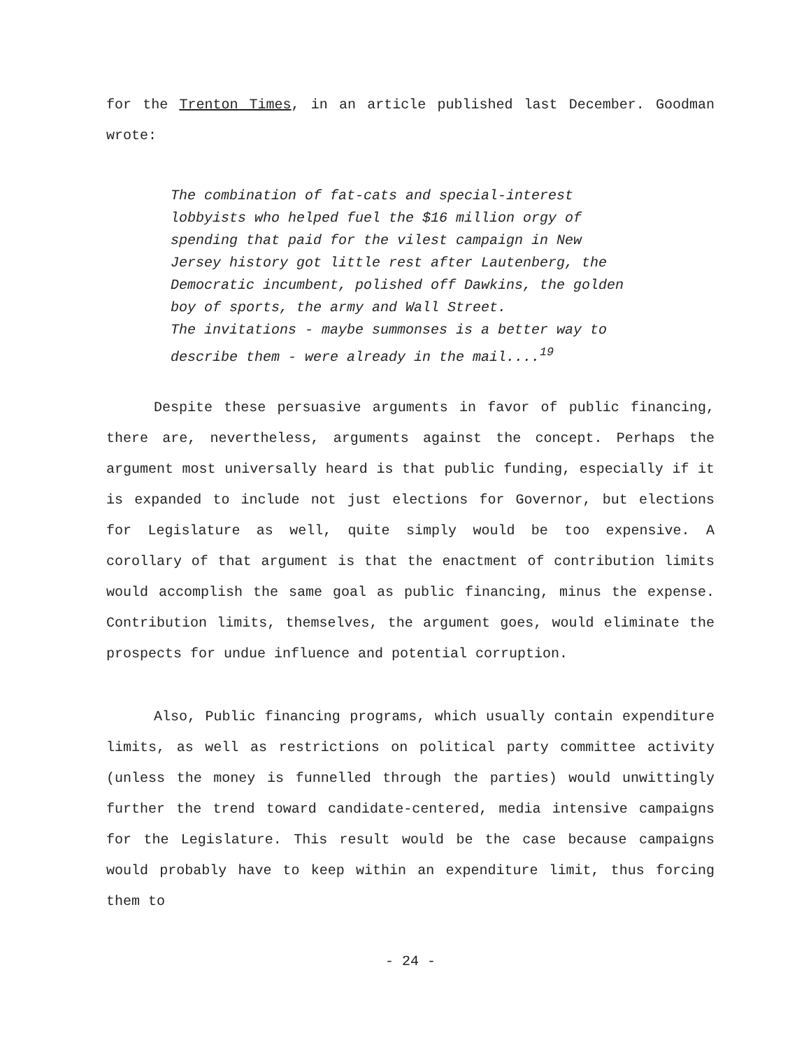for the Trenton Times, in an article published last December. Goodman wrote:
The combination of fat-cats and special-interest lobbyists who helped fuel the $16 million orgy of spending that paid for the vilest campaign in New Jersey history got little rest after Lautenberg, the Democratic incumbent, polished off Dawkins, the golden boy of sports, the army and Wall Street.
The invitations - maybe summonses is a better way to describe them - were already in the mail....<sup>19</sup>
Despite these persuasive arguments in favor of public financing, there are, nevertheless, arguments against the concept. Perhaps the argument most universally heard is that public funding, especially if it is expanded to include not just elections for Governor, but elections for Legislature as well, quite simply would be too expensive. A corollary of that argument is that the enactment of contribution limits would accomplish the same goal as public financing, minus the expense. Contribution limits, themselves, the argument goes, would eliminate the prospects for undue influence and potential corruption.
Also, Public financing programs, which usually contain expenditure limits, as well as restrictions on political party committee activity (unless the money is funnelled through the parties) would unwittingly further the trend toward candidate-centered, media intensive campaigns for the Legislature. This result would be the case because campaigns would probably have to keep within an expenditure limit, thus forcing them to
- 24 -